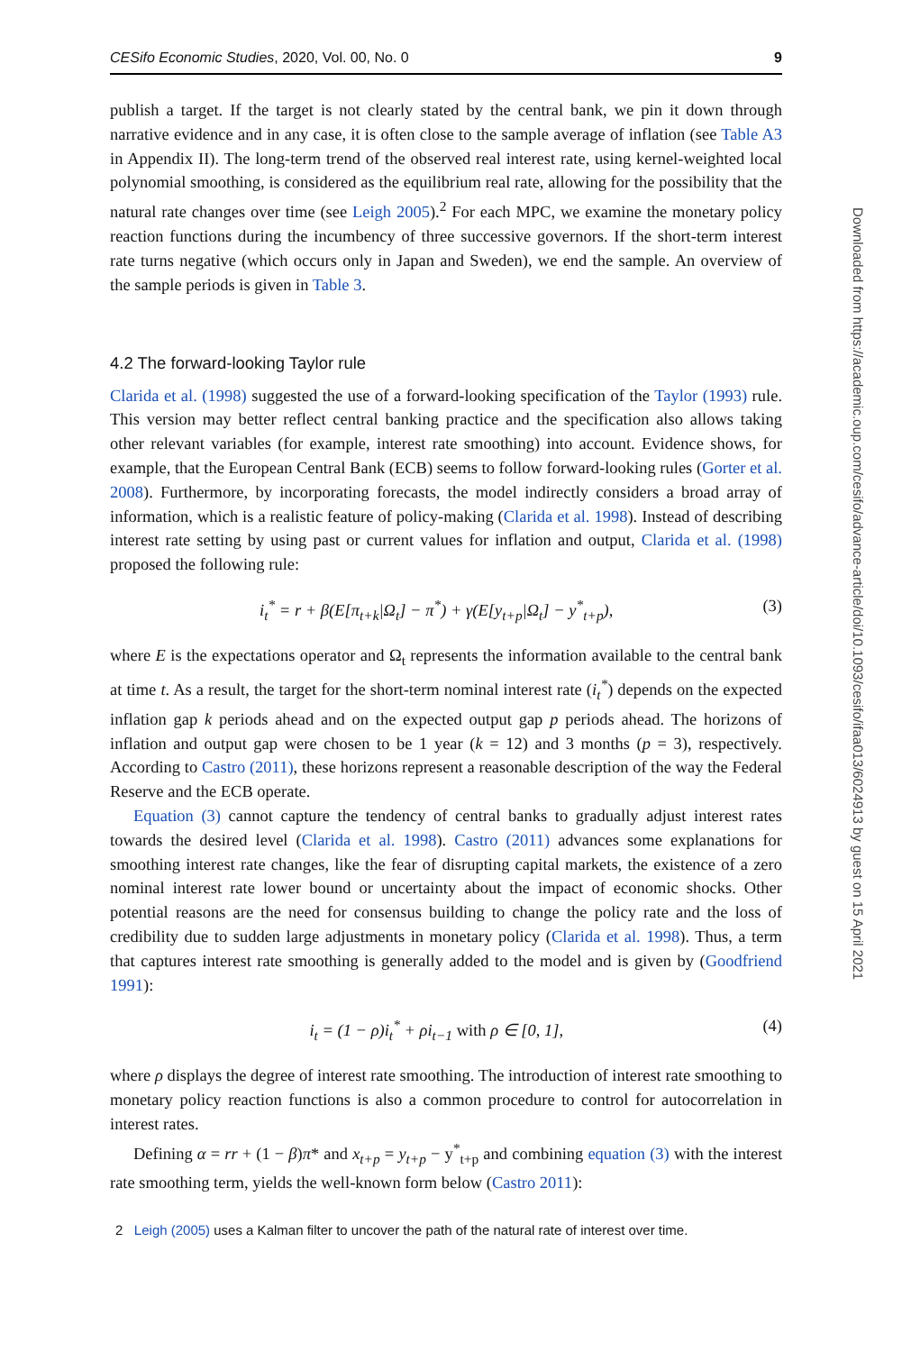CESifo Economic Studies, 2020, Vol. 00, No. 0 9
publish a target. If the target is not clearly stated by the central bank, we pin it down through narrative evidence and in any case, it is often close to the sample average of inflation (see Table A3 in Appendix II). The long-term trend of the observed real interest rate, using kernel-weighted local polynomial smoothing, is considered as the equilibrium real rate, allowing for the possibility that the natural rate changes over time (see Leigh 2005).<sup>2</sup> For each MPC, we examine the monetary policy reaction functions during the incumbency of three successive governors. If the short-term interest rate turns negative (which occurs only in Japan and Sweden), we end the sample. An overview of the sample periods is given in Table 3.
4.2 The forward-looking Taylor rule
Clarida et al. (1998) suggested the use of a forward-looking specification of the Taylor (1993) rule. This version may better reflect central banking practice and the specification also allows taking other relevant variables (for example, interest rate smoothing) into account. Evidence shows, for example, that the European Central Bank (ECB) seems to follow forward-looking rules (Gorter et al. 2008). Furthermore, by incorporating forecasts, the model indirectly considers a broad array of information, which is a realistic feature of policy-making (Clarida et al. 1998). Instead of describing interest rate setting by using past or current values for inflation and output, Clarida et al. (1998) proposed the following rule:
i<sub>t</sub><sup>*</sup> = r + β(E[π<sub>t+k</sub>|Ω<sub>t</sub>] − π<sup>*</sup>) + γ(E[y<sub>t+p</sub>|Ω<sub>t</sub>] − y<sup>*</sup><sub>t+p</sub>), (3)
where E is the expectations operator and Ω<sub>t</sub> represents the information available to the central bank at time t. As a result, the target for the short-term nominal interest rate (i<sub>t</sub><sup>*</sup>) depends on the expected inflation gap k periods ahead and on the expected output gap p periods ahead. The horizons of inflation and output gap were chosen to be 1 year (k = 12) and 3 months (p = 3), respectively. According to Castro (2011), these horizons represent a reasonable description of the way the Federal Reserve and the ECB operate.
Equation (3) cannot capture the tendency of central banks to gradually adjust interest rates towards the desired level (Clarida et al. 1998). Castro (2011) advances some explanations for smoothing interest rate changes, like the fear of disrupting capital markets, the existence of a zero nominal interest rate lower bound or uncertainty about the impact of economic shocks. Other potential reasons are the need for consensus building to change the policy rate and the loss of credibility due to sudden large adjustments in monetary policy (Clarida et al. 1998). Thus, a term that captures interest rate smoothing is generally added to the model and is given by (Goodfriend 1991):
i<sub>t</sub> = (1 − ρ)i<sub>t</sub><sup>*</sup> + ρi<sub>t−1</sub> with ρ ∈ [0, 1], (4)
where ρ displays the degree of interest rate smoothing. The introduction of interest rate smoothing to monetary policy reaction functions is also a common procedure to control for autocorrelation in interest rates.
Defining α = rr + (1 − β)π* and x<sub>t+p</sub> = y<sub>t+p</sub> − y<sup>*</sup><sub>t+p</sub> and combining equation (3) with the interest rate smoothing term, yields the well-known form below (Castro 2011):
2 Leigh (2005) uses a Kalman filter to uncover the path of the natural rate of interest over time.
Downloaded from https://academic.oup.com/cesifo/advance-article/doi/10.1093/cesifo/ifaa013/6024913 by guest on 15 April 2021